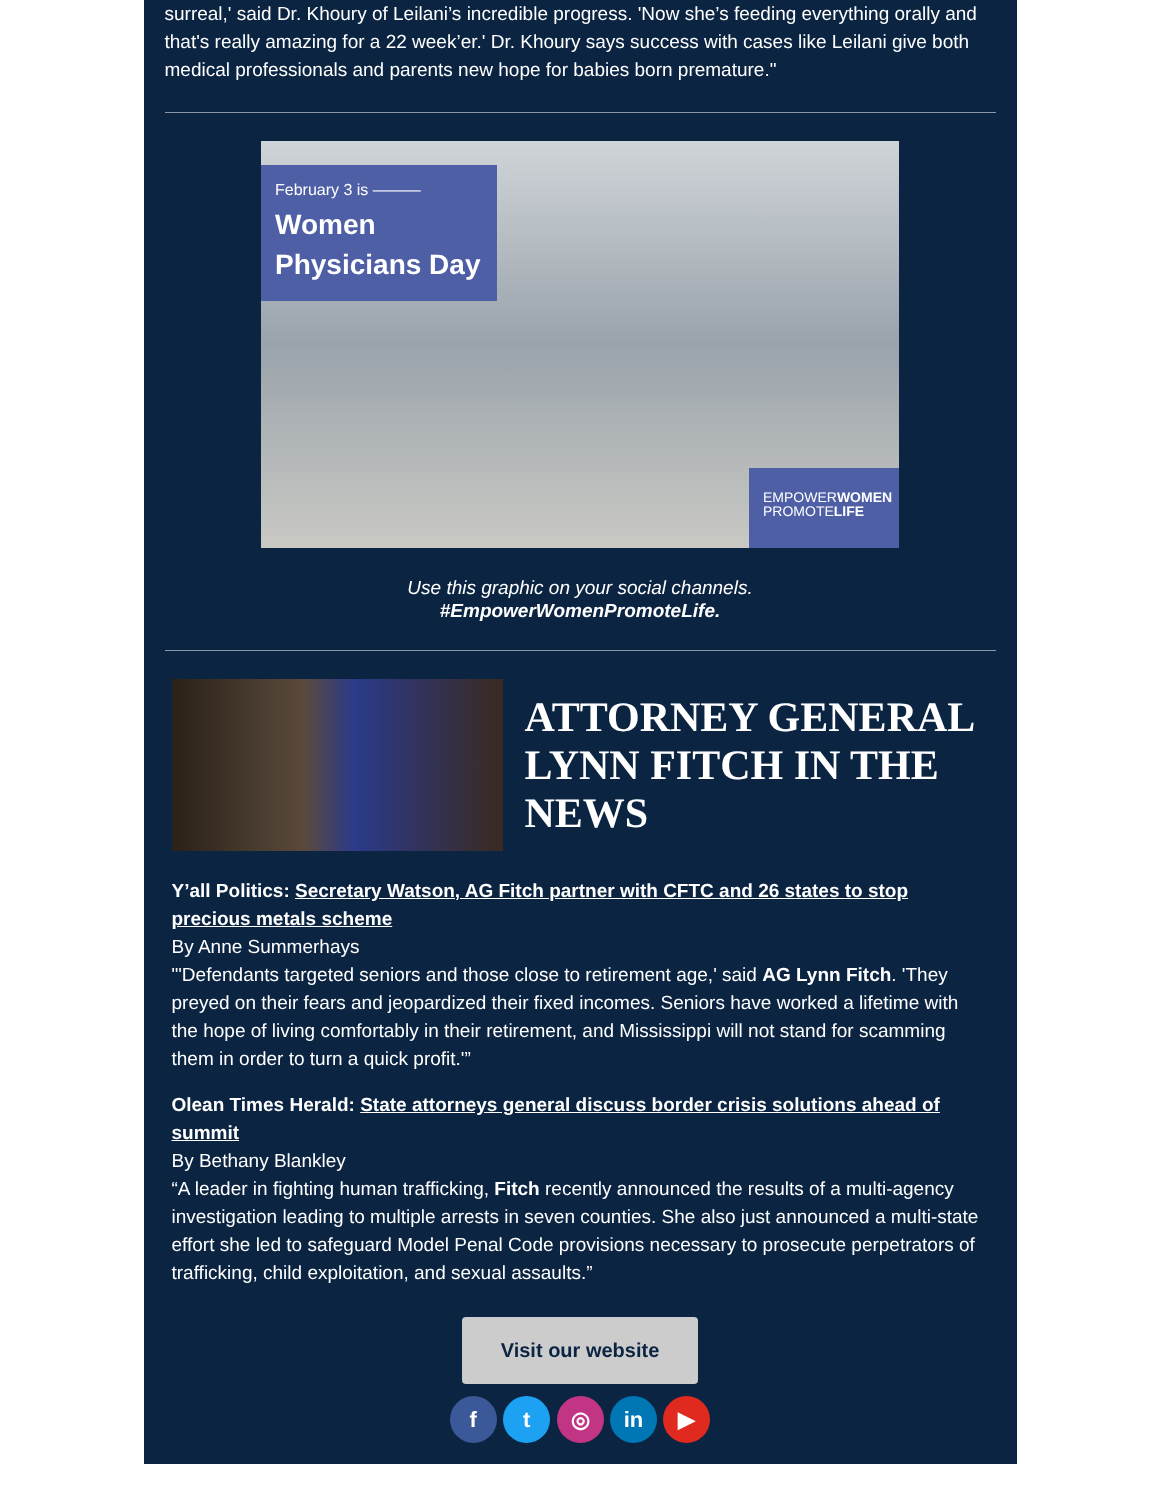surreal,' said Dr. Khoury of Leilani’s incredible progress. 'Now she’s feeding everything orally and that's really amazing for a 22 week’er.' Dr. Khoury says success with cases like Leilani give both medical professionals and parents new hope for babies born premature."
February 3 is ———
Women
Physicians Day
EMPOWERWOMEN
PROMOTELIFE
Use this graphic on your social channels.
#EmpowerWomenPromoteLife.
ATTORNEY GENERAL LYNN FITCH IN THE NEWS
Y’all Politics: Secretary Watson, AG Fitch partner with CFTC and 26 states to stop precious metals scheme
By Anne Summerhays
"'Defendants targeted seniors and those close to retirement age,' said AG Lynn Fitch. 'They preyed on their fears and jeopardized their fixed incomes. Seniors have worked a lifetime with the hope of living comfortably in their retirement, and Mississippi will not stand for scamming them in order to turn a quick profit.'”
Olean Times Herald: State attorneys general discuss border crisis solutions ahead of summit
By Bethany Blankley
“A leader in fighting human trafficking, Fitch recently announced the results of a multi-agency investigation leading to multiple arrests in seven counties. She also just announced a multi-state effort she led to safeguard Model Penal Code provisions necessary to prosecute perpetrators of trafficking, child exploitation, and sexual assaults.”
Visit our website
f t ◎ in ▶